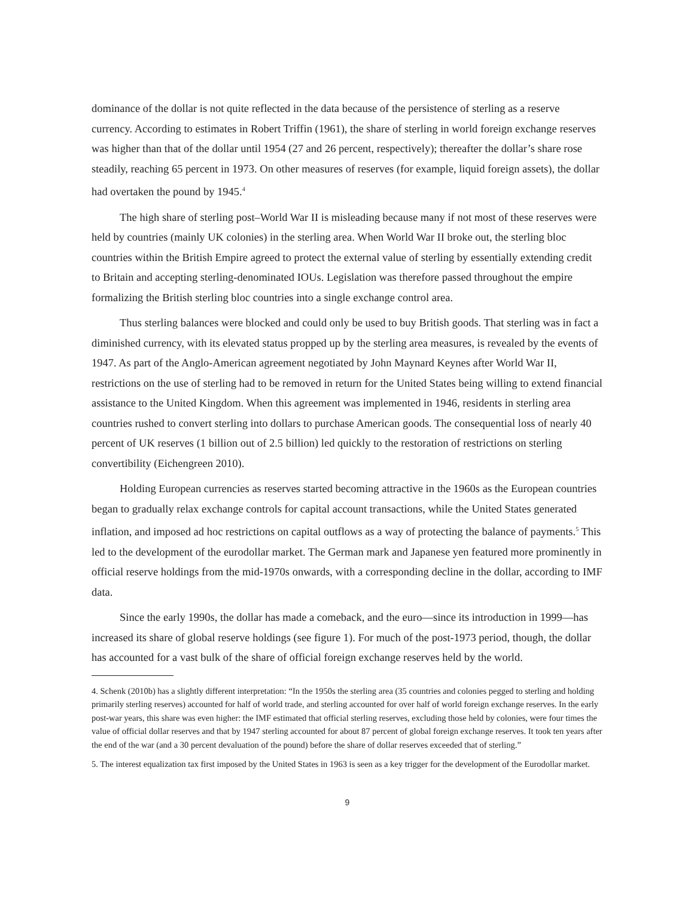dominance of the dollar is not quite reflected in the data because of the persistence of sterling as a reserve currency. According to estimates in Robert Triffin (1961), the share of sterling in world foreign exchange reserves was higher than that of the dollar until 1954 (27 and 26 percent, respectively); thereafter the dollar’s share rose steadily, reaching 65 percent in 1973. On other measures of reserves (for example, liquid foreign assets), the dollar had overtaken the pound by 1945.<sup>4</sup>
The high share of sterling post–World War II is misleading because many if not most of these reserves were held by countries (mainly UK colonies) in the sterling area. When World War II broke out, the sterling bloc countries within the British Empire agreed to protect the external value of sterling by essentially extending credit to Britain and accepting sterling-denominated IOUs. Legislation was therefore passed throughout the empire formalizing the British sterling bloc countries into a single exchange control area.
Thus sterling balances were blocked and could only be used to buy British goods. That sterling was in fact a diminished currency, with its elevated status propped up by the sterling area measures, is revealed by the events of 1947. As part of the Anglo-American agreement negotiated by John Maynard Keynes after World War II, restrictions on the use of sterling had to be removed in return for the United States being willing to extend financial assistance to the United Kingdom. When this agreement was implemented in 1946, residents in sterling area countries rushed to convert sterling into dollars to purchase American goods. The consequential loss of nearly 40 percent of UK reserves (1 billion out of 2.5 billion) led quickly to the restoration of restrictions on sterling convertibility (Eichengreen 2010).
Holding European currencies as reserves started becoming attractive in the 1960s as the European countries began to gradually relax exchange controls for capital account transactions, while the United States generated inflation, and imposed ad hoc restrictions on capital outflows as a way of protecting the balance of payments.<sup>5</sup> This led to the development of the eurodollar market. The German mark and Japanese yen featured more prominently in official reserve holdings from the mid-1970s onwards, with a corresponding decline in the dollar, according to IMF data.
Since the early 1990s, the dollar has made a comeback, and the euro—since its introduction in 1999—has increased its share of global reserve holdings (see figure 1). For much of the post-1973 period, though, the dollar has accounted for a vast bulk of the share of official foreign exchange reserves held by the world.
4. Schenk (2010b) has a slightly different interpretation: “In the 1950s the sterling area (35 countries and colonies pegged to sterling and holding primarily sterling reserves) accounted for half of world trade, and sterling accounted for over half of world foreign exchange reserves. In the early post-war years, this share was even higher: the IMF estimated that official sterling reserves, excluding those held by colonies, were four times the value of official dollar reserves and that by 1947 sterling accounted for about 87 percent of global foreign exchange reserves. It took ten years after the end of the war (and a 30 percent devaluation of the pound) before the share of dollar reserves exceeded that of sterling.”
5. The interest equalization tax first imposed by the United States in 1963 is seen as a key trigger for the development of the Eurodollar market.
9